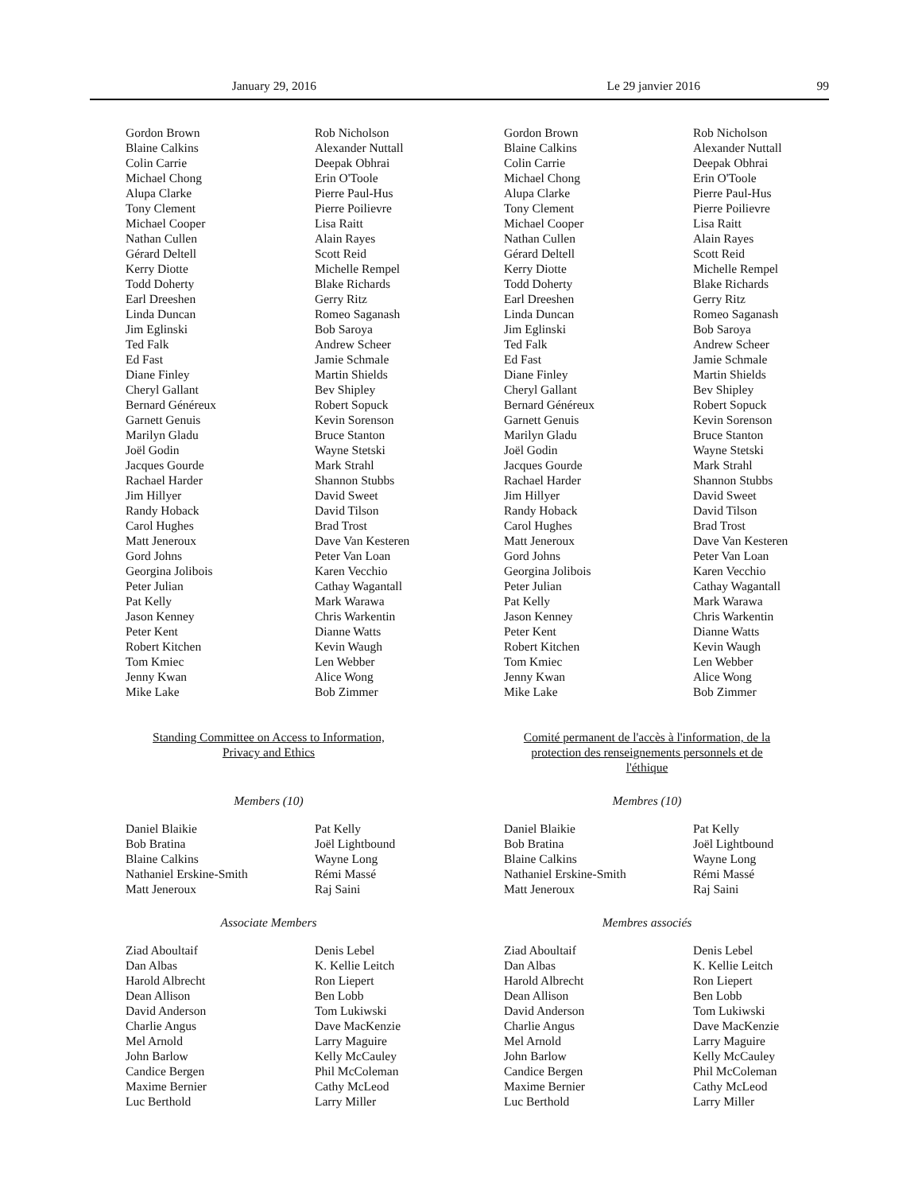January 29, 2016 Le 29 janvier 2016 99
Gordon Brown
Blaine Calkins
Colin Carrie
Michael Chong
Alupa Clarke
Tony Clement
Michael Cooper
Nathan Cullen
Gérard Deltell
Kerry Diotte
Todd Doherty
Earl Dreeshen
Linda Duncan
Jim Eglinski
Ted Falk
Ed Fast
Diane Finley
Cheryl Gallant
Bernard Généreux
Garnett Genuis
Marilyn Gladu
Joël Godin
Jacques Gourde
Rachael Harder
Jim Hillyer
Randy Hoback
Carol Hughes
Matt Jeneroux
Gord Johns
Georgina Jolibois
Peter Julian
Pat Kelly
Jason Kenney
Peter Kent
Robert Kitchen
Tom Kmiec
Jenny Kwan
Mike Lake
Rob Nicholson
Alexander Nuttall
Deepak Obhrai
Erin O'Toole
Pierre Paul-Hus
Pierre Poilievre
Lisa Raitt
Alain Rayes
Scott Reid
Michelle Rempel
Blake Richards
Gerry Ritz
Romeo Saganash
Bob Saroya
Andrew Scheer
Jamie Schmale
Martin Shields
Bev Shipley
Robert Sopuck
Kevin Sorenson
Bruce Stanton
Wayne Stetski
Mark Strahl
Shannon Stubbs
David Sweet
David Tilson
Brad Trost
Dave Van Kesteren
Peter Van Loan
Karen Vecchio
Cathay Wagantall
Mark Warawa
Chris Warkentin
Dianne Watts
Kevin Waugh
Len Webber
Alice Wong
Bob Zimmer
Standing Committee on Access to Information,
Privacy and Ethics
Members (10)
Daniel Blaikie
Bob Bratina
Blaine Calkins
Nathaniel Erskine-Smith
Matt Jeneroux
Pat Kelly
Joël Lightbound
Wayne Long
Rémi Massé
Raj Saini
Associate Members
Ziad Aboultaif
Dan Albas
Harold Albrecht
Dean Allison
David Anderson
Charlie Angus
Mel Arnold
John Barlow
Candice Bergen
Maxime Bernier
Luc Berthold
Denis Lebel
K. Kellie Leitch
Ron Liepert
Ben Lobb
Tom Lukiwski
Dave MacKenzie
Larry Maguire
Kelly McCauley
Phil McColeman
Cathy McLeod
Larry Miller
Gordon Brown
Blaine Calkins
Colin Carrie
Michael Chong
Alupa Clarke
Tony Clement
Michael Cooper
Nathan Cullen
Gérard Deltell
Kerry Diotte
Todd Doherty
Earl Dreeshen
Linda Duncan
Jim Eglinski
Ted Falk
Ed Fast
Diane Finley
Cheryl Gallant
Bernard Généreux
Garnett Genuis
Marilyn Gladu
Joël Godin
Jacques Gourde
Rachael Harder
Jim Hillyer
Randy Hoback
Carol Hughes
Matt Jeneroux
Gord Johns
Georgina Jolibois
Peter Julian
Pat Kelly
Jason Kenney
Peter Kent
Robert Kitchen
Tom Kmiec
Jenny Kwan
Mike Lake
Rob Nicholson
Alexander Nuttall
Deepak Obhrai
Erin O'Toole
Pierre Paul-Hus
Pierre Poilievre
Lisa Raitt
Alain Rayes
Scott Reid
Michelle Rempel
Blake Richards
Gerry Ritz
Romeo Saganash
Bob Saroya
Andrew Scheer
Jamie Schmale
Martin Shields
Bev Shipley
Robert Sopuck
Kevin Sorenson
Bruce Stanton
Wayne Stetski
Mark Strahl
Shannon Stubbs
David Sweet
David Tilson
Brad Trost
Dave Van Kesteren
Peter Van Loan
Karen Vecchio
Cathay Wagantall
Mark Warawa
Chris Warkentin
Dianne Watts
Kevin Waugh
Len Webber
Alice Wong
Bob Zimmer
Comité permanent de l'accès à l'information, de la
protection des renseignements personnels et de
l'éthique
Membres (10)
Daniel Blaikie
Bob Bratina
Blaine Calkins
Nathaniel Erskine-Smith
Matt Jeneroux
Pat Kelly
Joël Lightbound
Wayne Long
Rémi Massé
Raj Saini
Membres associés
Ziad Aboultaif
Dan Albas
Harold Albrecht
Dean Allison
David Anderson
Charlie Angus
Mel Arnold
John Barlow
Candice Bergen
Maxime Bernier
Luc Berthold
Denis Lebel
K. Kellie Leitch
Ron Liepert
Ben Lobb
Tom Lukiwski
Dave MacKenzie
Larry Maguire
Kelly McCauley
Phil McColeman
Cathy McLeod
Larry Miller